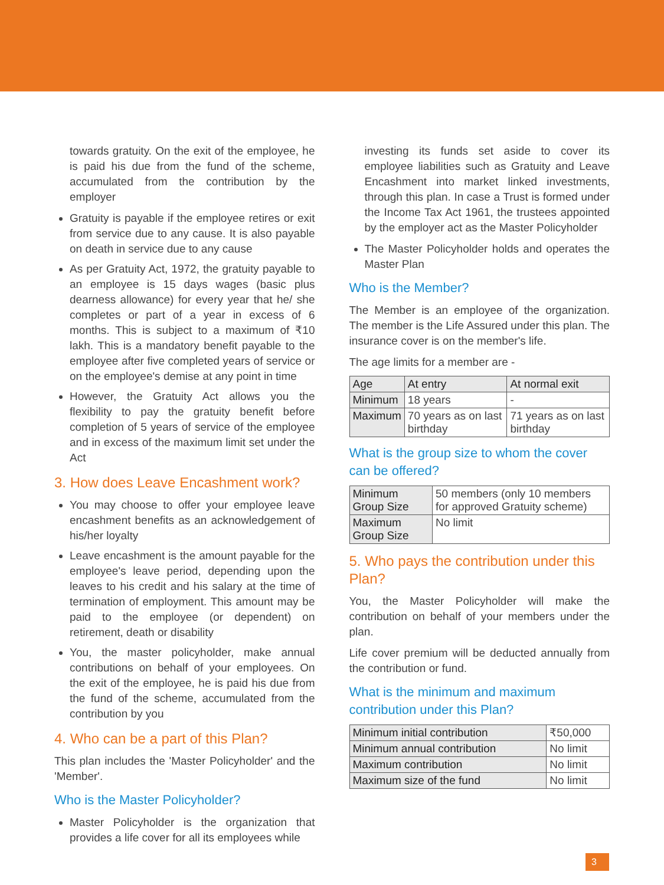towards gratuity. On the exit of the employee, he is paid his due from the fund of the scheme, accumulated from the contribution by the employer
Gratuity is payable if the employee retires or exit from service due to any cause. It is also payable on death in service due to any cause
As per Gratuity Act, 1972, the gratuity payable to an employee is 15 days wages (basic plus dearness allowance) for every year that he/ she completes or part of a year in excess of 6 months. This is subject to a maximum of ₹10 lakh. This is a mandatory benefit payable to the employee after five completed years of service or on the employee's demise at any point in time
However, the Gratuity Act allows you the flexibility to pay the gratuity benefit before completion of 5 years of service of the employee and in excess of the maximum limit set under the Act
3. How does Leave Encashment work?
You may choose to offer your employee leave encashment benefits as an acknowledgement of his/her loyalty
Leave encashment is the amount payable for the employee's leave period, depending upon the leaves to his credit and his salary at the time of termination of employment. This amount may be paid to the employee (or dependent) on retirement, death or disability
You, the master policyholder, make annual contributions on behalf of your employees. On the exit of the employee, he is paid his due from the fund of the scheme, accumulated from the contribution by you
4. Who can be a part of this Plan?
This plan includes the 'Master Policyholder' and the 'Member'.
Who is the Master Policyholder?
Master Policyholder is the organization that provides a life cover for all its employees while
investing its funds set aside to cover its employee liabilities such as Gratuity and Leave Encashment into market linked investments, through this plan. In case a Trust is formed under the Income Tax Act 1961, the trustees appointed by the employer act as the Master Policyholder
The Master Policyholder holds and operates the Master Plan
Who is the Member?
The Member is an employee of the organization. The member is the Life Assured under this plan. The insurance cover is on the member's life.
The age limits for a member are -
| Age | At entry | At normal exit |
| --- | --- | --- |
| Minimum | 18 years | - |
| Maximum | 70 years as on last birthday | 71 years as on last birthday |
What is the group size to whom the cover can be offered?
| Minimum Group Size | 50 members (only 10 members for approved Gratuity scheme) |
| Maximum Group Size | No limit |
5. Who pays the contribution under this Plan?
You, the Master Policyholder will make the contribution on behalf of your members under the plan.
Life cover premium will be deducted annually from the contribution or fund.
What is the minimum and maximum contribution under this Plan?
| Minimum initial contribution | ₹50,000 |
| Minimum annual contribution | No limit |
| Maximum contribution | No limit |
| Maximum size of the fund | No limit |
3